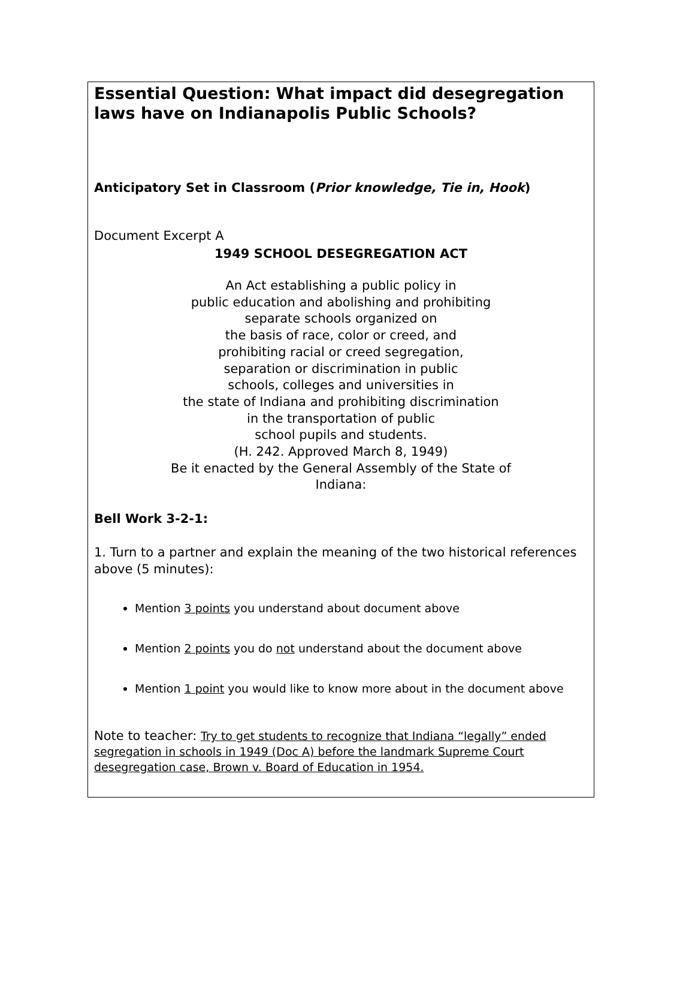Essential Question: What impact did desegregation laws have on Indianapolis Public Schools?
Anticipatory Set in Classroom (Prior knowledge, Tie in, Hook)
Document Excerpt A
1949 SCHOOL DESEGREGATION ACT
An Act establishing a public policy in
public education and abolishing and prohibiting
separate schools organized on
the basis of race, color or creed, and
prohibiting racial or creed segregation,
separation or discrimination in public
schools, colleges and universities in
the state of Indiana and prohibiting discrimination
in the transportation of public
school pupils and students.
(H. 242. Approved March 8, 1949)
Be it enacted by the General Assembly of the State of
Indiana:
Bell Work 3-2-1:
1. Turn to a partner and explain the meaning of the two historical references above (5 minutes):
Mention 3 points you understand about document above
Mention 2 points you do not understand about the document above
Mention 1 point you would like to know more about in the document above
Note to teacher: Try to get students to recognize that Indiana “legally” ended segregation in schools in 1949 (Doc A) before the landmark Supreme Court desegregation case, Brown v. Board of Education in 1954.